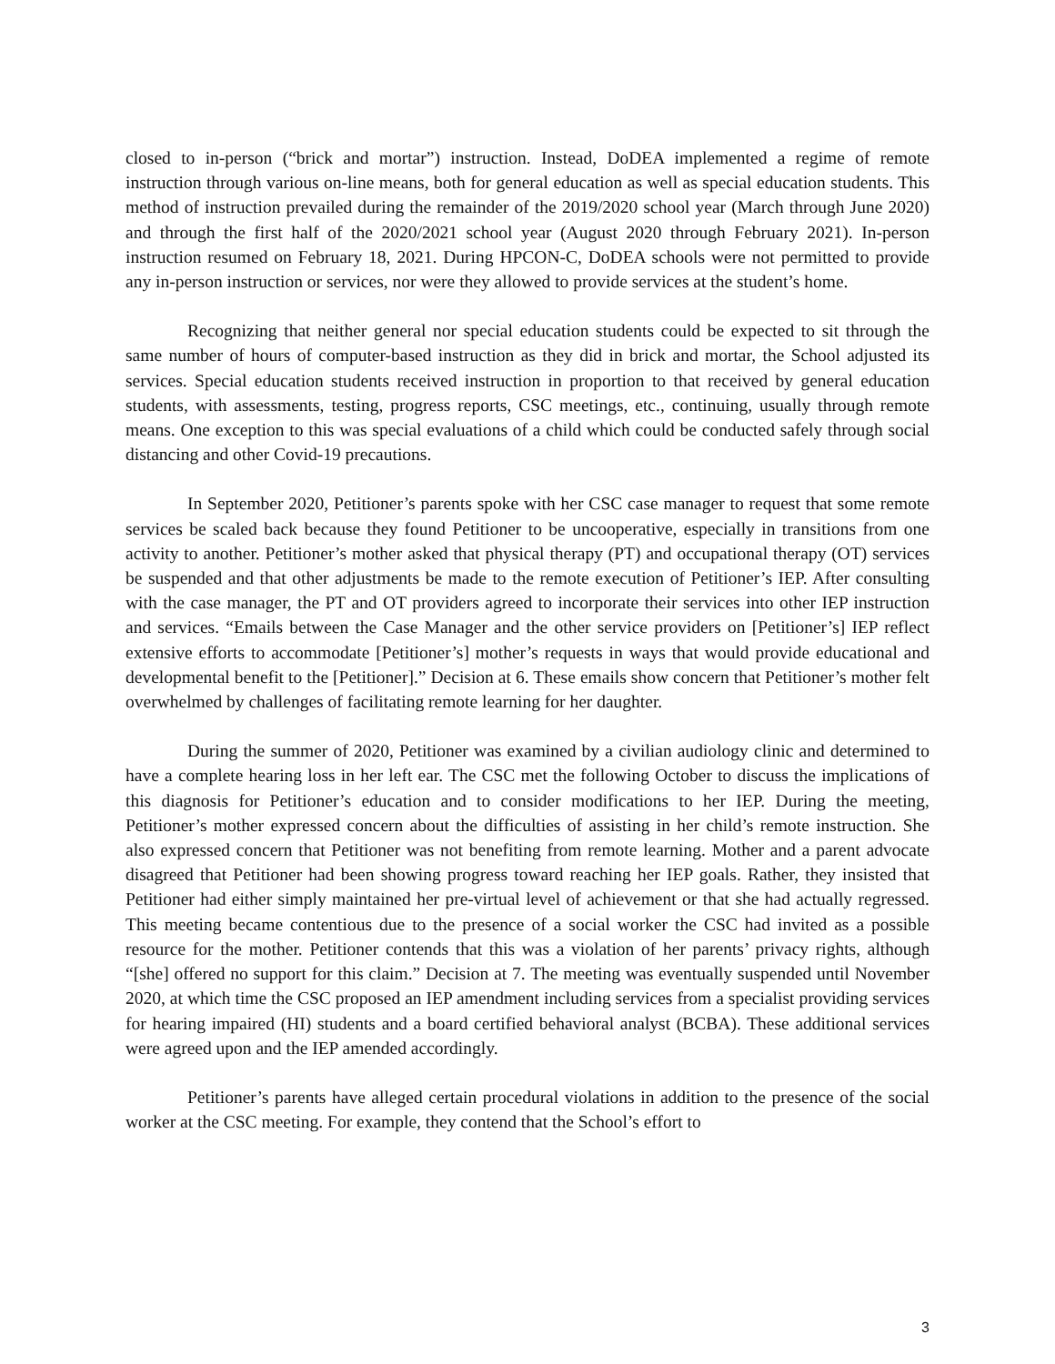closed to in-person (“brick and mortar”) instruction. Instead, DoDEA implemented a regime of remote instruction through various on-line means, both for general education as well as special education students. This method of instruction prevailed during the remainder of the 2019/2020 school year (March through June 2020) and through the first half of the 2020/2021 school year (August 2020 through February 2021). In-person instruction resumed on February 18, 2021. During HPCON-C, DoDEA schools were not permitted to provide any in-person instruction or services, nor were they allowed to provide services at the student’s home.
Recognizing that neither general nor special education students could be expected to sit through the same number of hours of computer-based instruction as they did in brick and mortar, the School adjusted its services. Special education students received instruction in proportion to that received by general education students, with assessments, testing, progress reports, CSC meetings, etc., continuing, usually through remote means. One exception to this was special evaluations of a child which could be conducted safely through social distancing and other Covid-19 precautions.
In September 2020, Petitioner’s parents spoke with her CSC case manager to request that some remote services be scaled back because they found Petitioner to be uncooperative, especially in transitions from one activity to another. Petitioner’s mother asked that physical therapy (PT) and occupational therapy (OT) services be suspended and that other adjustments be made to the remote execution of Petitioner’s IEP. After consulting with the case manager, the PT and OT providers agreed to incorporate their services into other IEP instruction and services. “Emails between the Case Manager and the other service providers on [Petitioner’s] IEP reflect extensive efforts to accommodate [Petitioner’s] mother’s requests in ways that would provide educational and developmental benefit to the [Petitioner].” Decision at 6. These emails show concern that Petitioner’s mother felt overwhelmed by challenges of facilitating remote learning for her daughter.
During the summer of 2020, Petitioner was examined by a civilian audiology clinic and determined to have a complete hearing loss in her left ear. The CSC met the following October to discuss the implications of this diagnosis for Petitioner’s education and to consider modifications to her IEP. During the meeting, Petitioner’s mother expressed concern about the difficulties of assisting in her child’s remote instruction. She also expressed concern that Petitioner was not benefiting from remote learning. Mother and a parent advocate disagreed that Petitioner had been showing progress toward reaching her IEP goals. Rather, they insisted that Petitioner had either simply maintained her pre-virtual level of achievement or that she had actually regressed. This meeting became contentious due to the presence of a social worker the CSC had invited as a possible resource for the mother. Petitioner contends that this was a violation of her parents’ privacy rights, although “[she] offered no support for this claim.” Decision at 7. The meeting was eventually suspended until November 2020, at which time the CSC proposed an IEP amendment including services from a specialist providing services for hearing impaired (HI) students and a board certified behavioral analyst (BCBA). These additional services were agreed upon and the IEP amended accordingly.
Petitioner’s parents have alleged certain procedural violations in addition to the presence of the social worker at the CSC meeting. For example, they contend that the School’s effort to
3